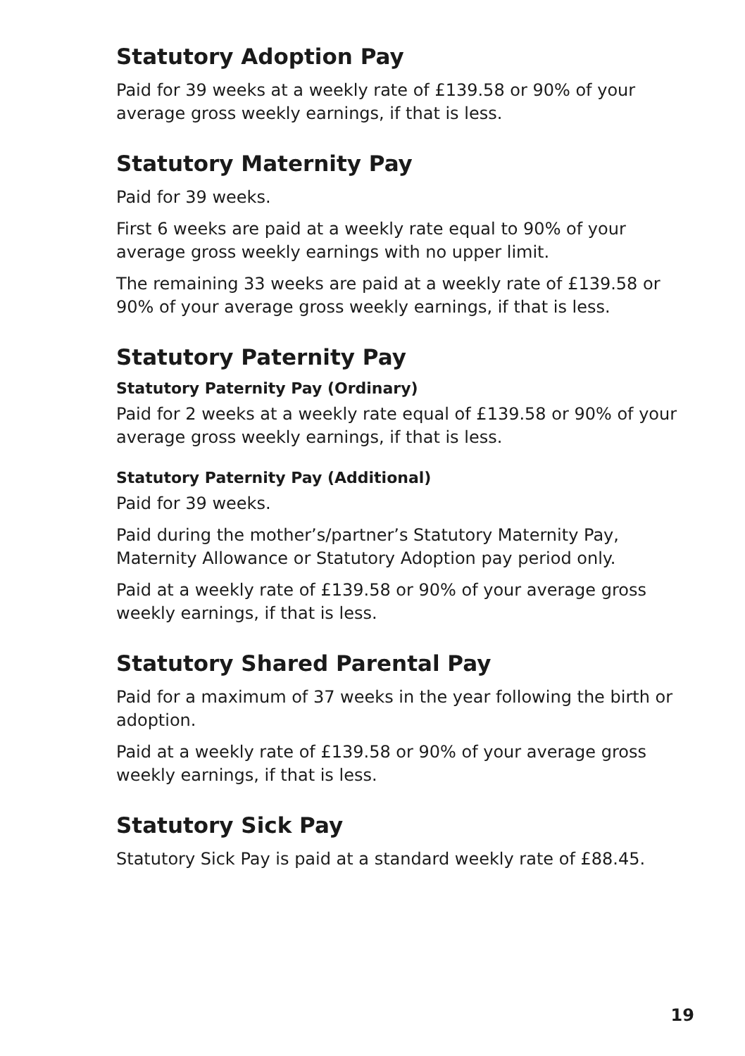Statutory Adoption Pay
Paid for 39 weeks at a weekly rate of £139.58 or 90% of your average gross weekly earnings, if that is less.
Statutory Maternity Pay
Paid for 39 weeks.
First 6 weeks are paid at a weekly rate equal to 90% of your average gross weekly earnings with no upper limit.
The remaining 33 weeks are paid at a weekly rate of £139.58 or 90% of your average gross weekly earnings, if that is less.
Statutory Paternity Pay
Statutory Paternity Pay (Ordinary)
Paid for 2 weeks at a weekly rate equal of £139.58 or 90% of your average gross weekly earnings, if that is less.
Statutory Paternity Pay (Additional)
Paid for 39 weeks.
Paid during the mother’s/partner’s Statutory Maternity Pay, Maternity Allowance or Statutory Adoption pay period only.
Paid at a weekly rate of £139.58 or 90% of your average gross weekly earnings, if that is less.
Statutory Shared Parental Pay
Paid for a maximum of 37 weeks in the year following the birth or adoption.
Paid at a weekly rate of £139.58 or 90% of your average gross weekly earnings, if that is less.
Statutory Sick Pay
Statutory Sick Pay is paid at a standard weekly rate of £88.45.
19